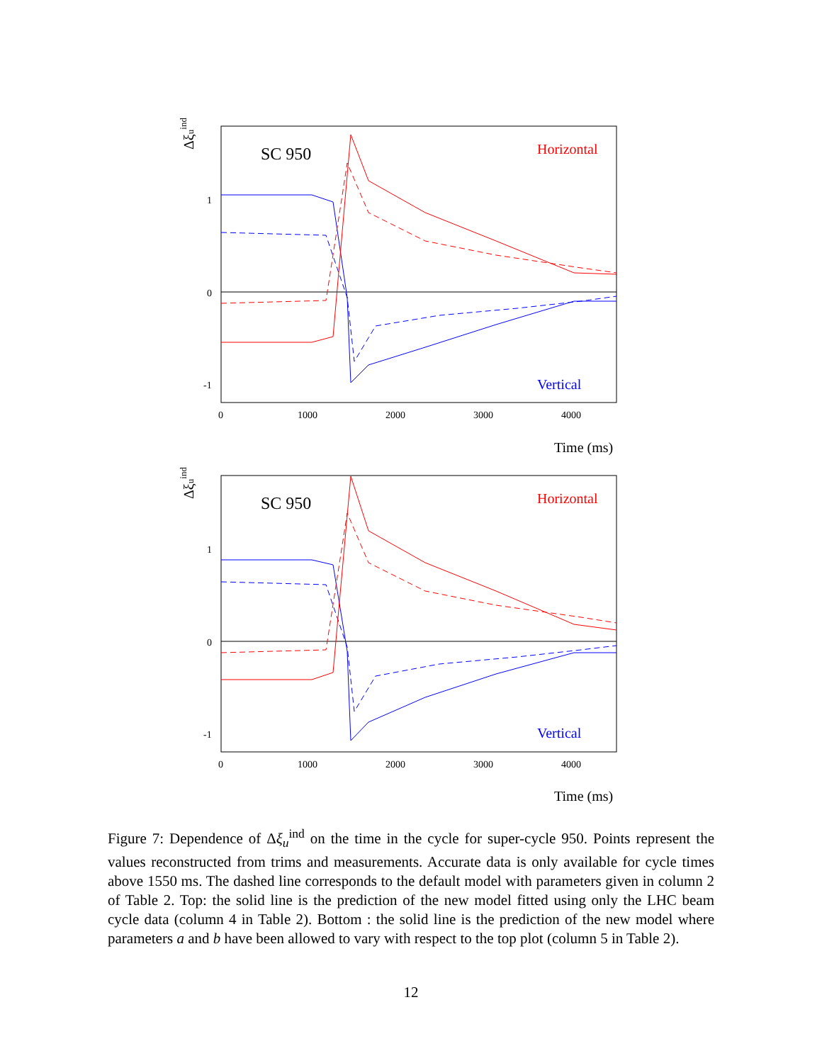Δξuind
SC 950
Horizontal
Vertical
1
0
-1
0
1000
2000
3000
4000
Time (ms)
Δξuind
SC 950
Horizontal
Vertical
1
0
-1
0
1000
2000
3000
4000
Time (ms)
Figure 7: Dependence of Δξ<sub>u</sub><sup>ind</sup> on the time in the cycle for super-cycle 950. Points represent the values reconstructed from trims and measurements. Accurate data is only available for cycle times above 1550 ms. The dashed line corresponds to the default model with parameters given in column 2 of Table 2. Top: the solid line is the prediction of the new model fitted using only the LHC beam cycle data (column 4 in Table 2). Bottom : the solid line is the prediction of the new model where parameters a and b have been allowed to vary with respect to the top plot (column 5 in Table 2).
12